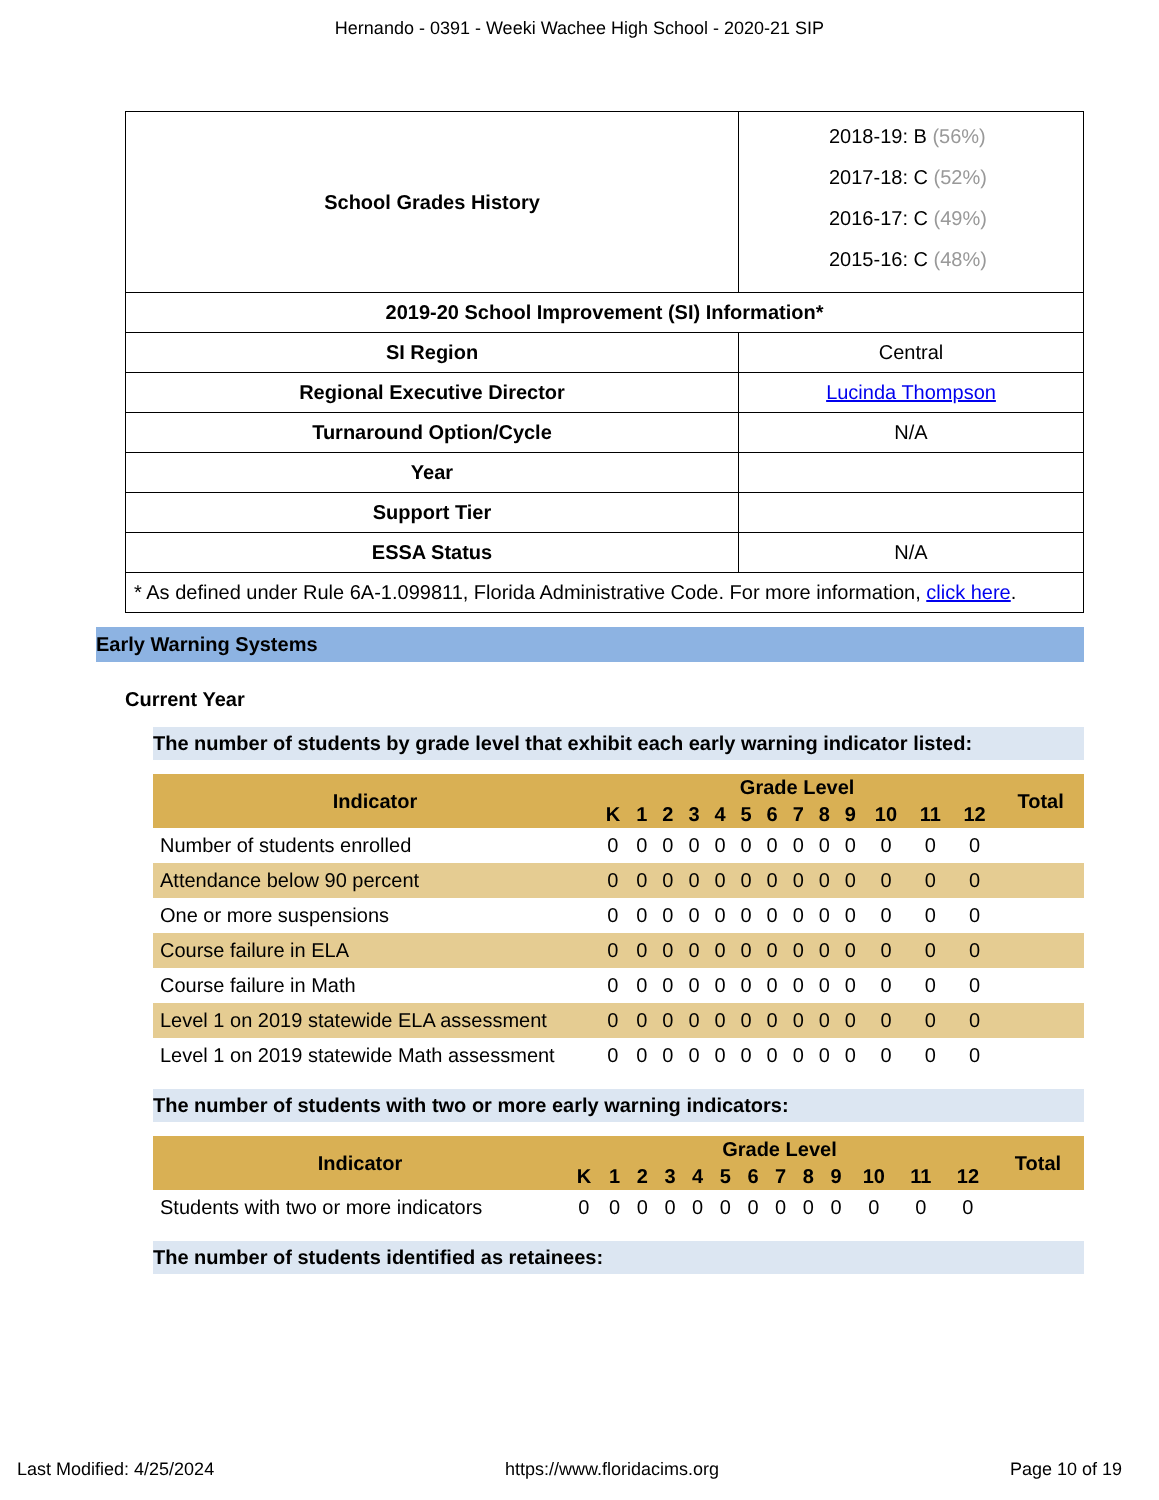Hernando - 0391 - Weeki Wachee High School - 2020-21 SIP
| School Grades History | 2018-19: B (56%) 2017-18: C (52%) 2016-17: C (49%) 2015-16: C (48%) |
| 2019-20 School Improvement (SI) Information* | |
| SI Region | Central |
| Regional Executive Director | Lucinda Thompson |
| Turnaround Option/Cycle | N/A |
| Year | |
| Support Tier | |
| ESSA Status | N/A |
| * As defined under Rule 6A-1.099811, Florida Administrative Code. For more information, click here . | |
Early Warning Systems
Current Year
The number of students by grade level that exhibit each early warning indicator listed:
| Indicator | Grade Level | | | | | | | | | | | | | Total |
| --- | --- | --- | --- | --- | --- | --- | --- | --- | --- | --- | --- | --- | --- | --- |
| | K | 1 | 2 | 3 | 4 | 5 | 6 | 7 | 8 | 9 | 10 | 11 | 12 | |
| Number of students enrolled | 0 | 0 | 0 | 0 | 0 | 0 | 0 | 0 | 0 | 0 | 0 | 0 | 0 | |
| Attendance below 90 percent | 0 | 0 | 0 | 0 | 0 | 0 | 0 | 0 | 0 | 0 | 0 | 0 | 0 | |
| One or more suspensions | 0 | 0 | 0 | 0 | 0 | 0 | 0 | 0 | 0 | 0 | 0 | 0 | 0 | |
| Course failure in ELA | 0 | 0 | 0 | 0 | 0 | 0 | 0 | 0 | 0 | 0 | 0 | 0 | 0 | |
| Course failure in Math | 0 | 0 | 0 | 0 | 0 | 0 | 0 | 0 | 0 | 0 | 0 | 0 | 0 | |
| Level 1 on 2019 statewide ELA assessment | 0 | 0 | 0 | 0 | 0 | 0 | 0 | 0 | 0 | 0 | 0 | 0 | 0 | |
| Level 1 on 2019 statewide Math assessment | 0 | 0 | 0 | 0 | 0 | 0 | 0 | 0 | 0 | 0 | 0 | 0 | 0 | |
The number of students with two or more early warning indicators:
| Indicator | Grade Level | | | | | | | | | | | | | Total |
| --- | --- | --- | --- | --- | --- | --- | --- | --- | --- | --- | --- | --- | --- | --- |
| | K | 1 | 2 | 3 | 4 | 5 | 6 | 7 | 8 | 9 | 10 | 11 | 12 | |
| Students with two or more indicators | 0 | 0 | 0 | 0 | 0 | 0 | 0 | 0 | 0 | 0 | 0 | 0 | 0 | |
The number of students identified as retainees:
Last Modified: 4/25/2024 https://www.floridacims.org Page 10 of 19